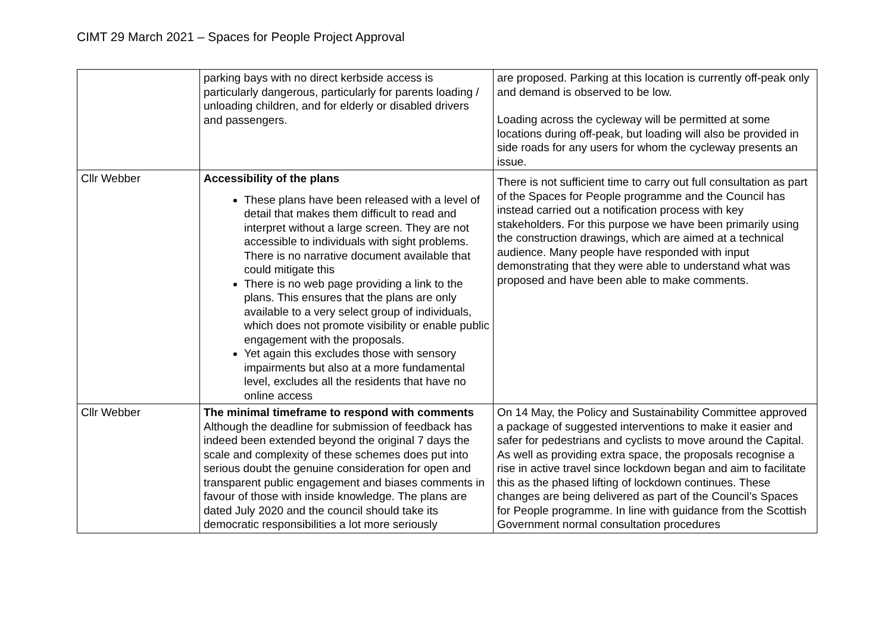CIMT 29 March 2021 – Spaces for People Project Approval
| | parking bays with no direct kerbside access is particularly dangerous, particularly for parents loading / unloading children, and for elderly or disabled drivers and passengers. | are proposed. Parking at this location is currently off-peak only and demand is observed to be low. Loading across the cycleway will be permitted at some locations during off-peak, but loading will also be provided in side roads for any users for whom the cycleway presents an issue. |
| Cllr Webber | Accessibility of the plans These plans have been released with a level of detail that makes them difficult to read and interpret without a large screen. They are not accessible to individuals with sight problems. There is no narrative document available that could mitigate this There is no web page providing a link to the plans. This ensures that the plans are only available to a very select group of individuals, which does not promote visibility or enable public engagement with the proposals. Yet again this excludes those with sensory impairments but also at a more fundamental level, excludes all the residents that have no online access | There is not sufficient time to carry out full consultation as part of the Spaces for People programme and the Council has instead carried out a notification process with key stakeholders. For this purpose we have been primarily using the construction drawings, which are aimed at a technical audience. Many people have responded with input demonstrating that they were able to understand what was proposed and have been able to make comments. |
| Cllr Webber | The minimal timeframe to respond with comments Although the deadline for submission of feedback has indeed been extended beyond the original 7 days the scale and complexity of these schemes does put into serious doubt the genuine consideration for open and transparent public engagement and biases comments in favour of those with inside knowledge. The plans are dated July 2020 and the council should take its democratic responsibilities a lot more seriously | On 14 May, the Policy and Sustainability Committee approved a package of suggested interventions to make it easier and safer for pedestrians and cyclists to move around the Capital. As well as providing extra space, the proposals recognise a rise in active travel since lockdown began and aim to facilitate this as the phased lifting of lockdown continues. These changes are being delivered as part of the Council’s Spaces for People programme. In line with guidance from the Scottish Government normal consultation procedures |